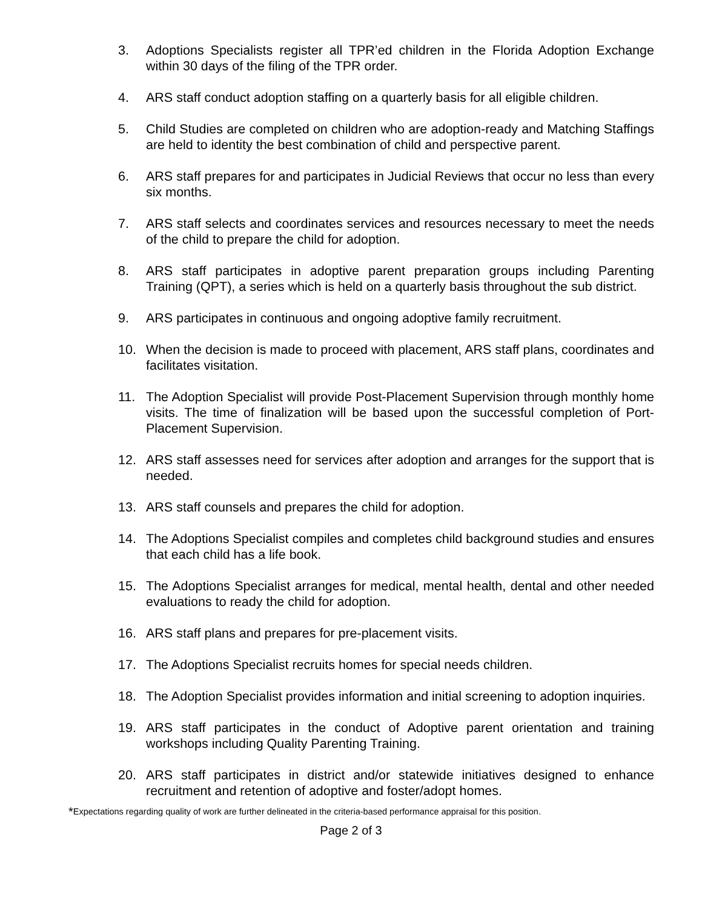3. Adoptions Specialists register all TPR’ed children in the Florida Adoption Exchange within 30 days of the filing of the TPR order.
4. ARS staff conduct adoption staffing on a quarterly basis for all eligible children.
5. Child Studies are completed on children who are adoption-ready and Matching Staffings are held to identity the best combination of child and perspective parent.
6. ARS staff prepares for and participates in Judicial Reviews that occur no less than every six months.
7. ARS staff selects and coordinates services and resources necessary to meet the needs of the child to prepare the child for adoption.
8. ARS staff participates in adoptive parent preparation groups including Parenting Training (QPT), a series which is held on a quarterly basis throughout the sub district.
9. ARS participates in continuous and ongoing adoptive family recruitment.
10. When the decision is made to proceed with placement, ARS staff plans, coordinates and facilitates visitation.
11. The Adoption Specialist will provide Post-Placement Supervision through monthly home visits. The time of finalization will be based upon the successful completion of Port-Placement Supervision.
12. ARS staff assesses need for services after adoption and arranges for the support that is needed.
13. ARS staff counsels and prepares the child for adoption.
14. The Adoptions Specialist compiles and completes child background studies and ensures that each child has a life book.
15. The Adoptions Specialist arranges for medical, mental health, dental and other needed evaluations to ready the child for adoption.
16. ARS staff plans and prepares for pre-placement visits.
17. The Adoptions Specialist recruits homes for special needs children.
18. The Adoption Specialist provides information and initial screening to adoption inquiries.
19. ARS staff participates in the conduct of Adoptive parent orientation and training workshops including Quality Parenting Training.
20. ARS staff participates in district and/or statewide initiatives designed to enhance recruitment and retention of adoptive and foster/adopt homes.
<sup>*</sup> Expectations regarding quality of work are further delineated in the criteria-based performance appraisal for this position.
Page 2 of 3